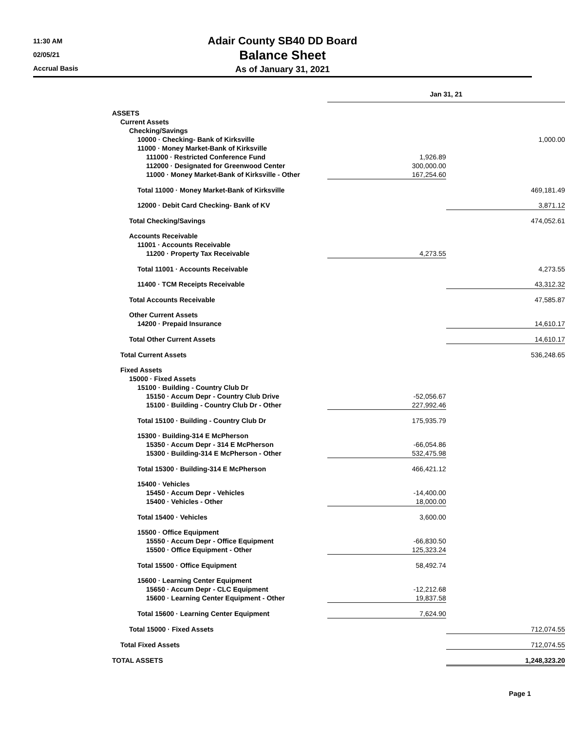11:30 AM
02/05/21
Accrual Basis
Adair County SB40 DD Board
Balance Sheet
As of January 31, 2021
| | Jan 31, 21 | |
| --- | --- | --- |
| ASSETS | | |
| Current Assets | | |
| Checking/Savings | | |
| 10000 · Checking- Bank of Kirksville | | 1,000.00 |
| 11000 · Money Market-Bank of Kirksville | | |
| 111000 · Restricted Conference Fund | 1,926.89 | |
| 112000 · Designated for Greenwood Center | 300,000.00 | |
| 11000 · Money Market-Bank of Kirksville - Other | 167,254.60 | |
| Total 11000 · Money Market-Bank of Kirksville | | 469,181.49 |
| 12000 · Debit Card Checking- Bank of KV | | 3,871.12 |
| Total Checking/Savings | | 474,052.61 |
| Accounts Receivable | | |
| 11001 · Accounts Receivable | | |
| 11200 · Property Tax Receivable | 4,273.55 | |
| Total 11001 · Accounts Receivable | | 4,273.55 |
| 11400 · TCM Receipts Receivable | | 43,312.32 |
| Total Accounts Receivable | | 47,585.87 |
| Other Current Assets | | |
| 14200 · Prepaid Insurance | | 14,610.17 |
| Total Other Current Assets | | 14,610.17 |
| Total Current Assets | | 536,248.65 |
| Fixed Assets | | |
| 15000 · Fixed Assets | | |
| 15100 · Building - Country Club Dr | | |
| 15150 · Accum Depr - Country Club Drive | -52,056.67 | |
| 15100 · Building - Country Club Dr - Other | 227,992.46 | |
| Total 15100 · Building - Country Club Dr | 175,935.79 | |
| 15300 · Building-314 E McPherson | | |
| 15350 · Accum Depr - 314 E McPherson | -66,054.86 | |
| 15300 · Building-314 E McPherson - Other | 532,475.98 | |
| Total 15300 · Building-314 E McPherson | 466,421.12 | |
| 15400 · Vehicles | | |
| 15450 · Accum Depr - Vehicles | -14,400.00 | |
| 15400 · Vehicles - Other | 18,000.00 | |
| Total 15400 · Vehicles | 3,600.00 | |
| 15500 · Office Equipment | | |
| 15550 · Accum Depr - Office Equipment | -66,830.50 | |
| 15500 · Office Equipment - Other | 125,323.24 | |
| Total 15500 · Office Equipment | 58,492.74 | |
| 15600 · Learning Center Equipment | | |
| 15650 · Accum Depr - CLC Equipment | -12,212.68 | |
| 15600 · Learning Center Equipment - Other | 19,837.58 | |
| Total 15600 · Learning Center Equipment | 7,624.90 | |
| Total 15000 · Fixed Assets | | 712,074.55 |
| Total Fixed Assets | | 712,074.55 |
| TOTAL ASSETS | | 1,248,323.20 |
Page 1